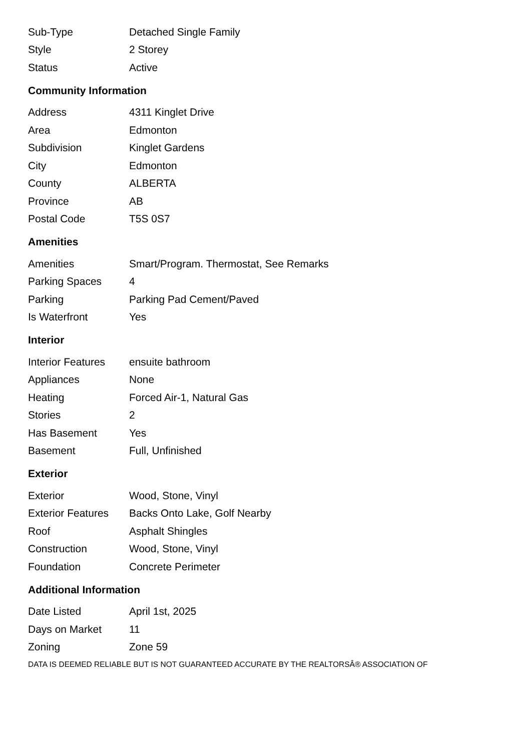| Sub-Type | Detached Single Family |
| Style | 2 Storey |
| Status | Active |
Community Information
| Address | 4311 Kinglet Drive |
| Area | Edmonton |
| Subdivision | Kinglet Gardens |
| City | Edmonton |
| County | ALBERTA |
| Province | AB |
| Postal Code | T5S 0S7 |
Amenities
| Amenities | Smart/Program. Thermostat, See Remarks |
| Parking Spaces | 4 |
| Parking | Parking Pad Cement/Paved |
| Is Waterfront | Yes |
Interior
| Interior Features | ensuite bathroom |
| Appliances | None |
| Heating | Forced Air-1, Natural Gas |
| Stories | 2 |
| Has Basement | Yes |
| Basement | Full, Unfinished |
Exterior
| Exterior | Wood, Stone, Vinyl |
| Exterior Features | Backs Onto Lake, Golf Nearby |
| Roof | Asphalt Shingles |
| Construction | Wood, Stone, Vinyl |
| Foundation | Concrete Perimeter |
Additional Information
| Date Listed | April 1st, 2025 |
| Days on Market | 11 |
| Zoning | Zone 59 |
DATA IS DEEMED RELIABLE BUT IS NOT GUARANTEED ACCURATE BY THE REALTORSÂ® ASSOCIATION OF